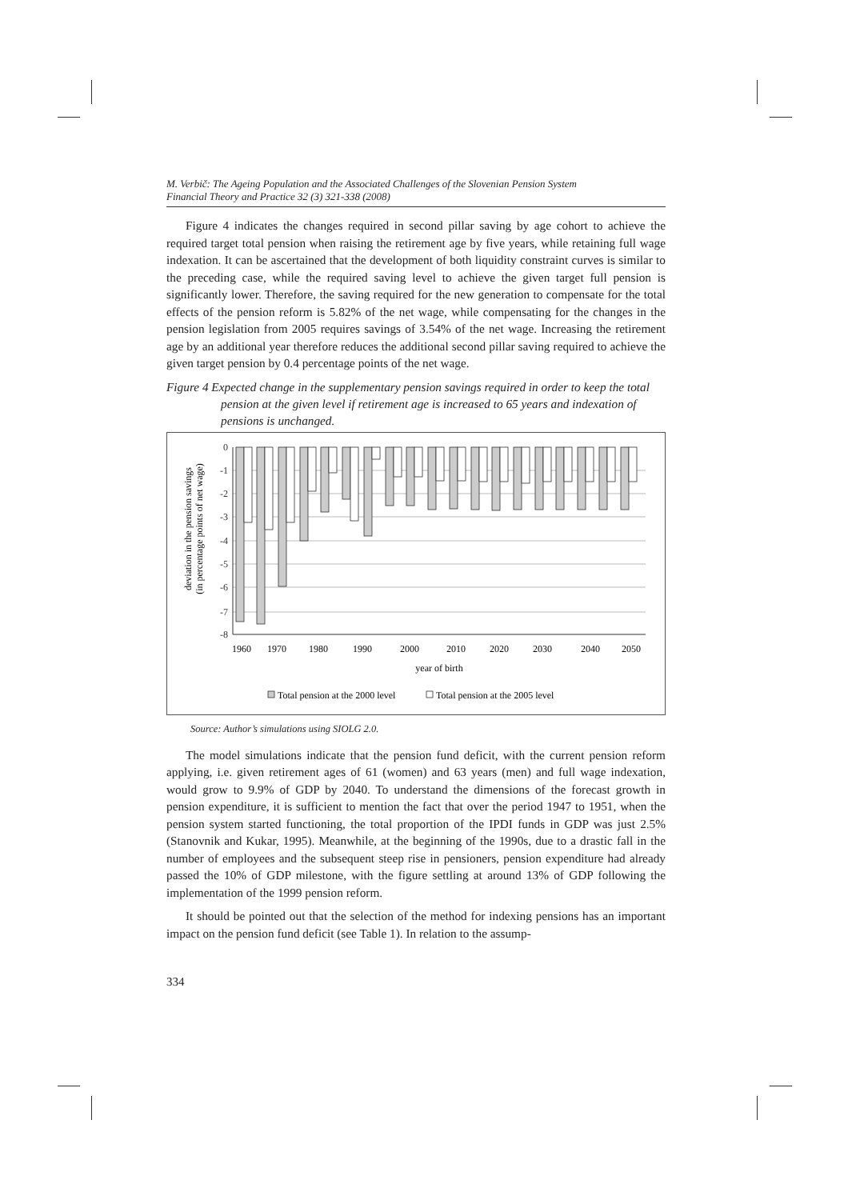M. Verbič: The Ageing Population and the Associated Challenges of the Slovenian Pension System
Financial Theory and Practice 32 (3) 321-338 (2008)
Figure 4 indicates the changes required in second pillar saving by age cohort to achieve the required target total pension when raising the retirement age by five years, while retaining full wage indexation. It can be ascertained that the development of both liquidity constraint curves is similar to the preceding case, while the required saving level to achieve the given target full pension is significantly lower. Therefore, the saving required for the new generation to compensate for the total effects of the pension reform is 5.82% of the net wage, while compensating for the changes in the pension legislation from 2005 requires savings of 3.54% of the net wage. Increasing the retirement age by an additional year therefore reduces the additional second pillar saving required to achieve the given target pension by 0.4 percentage points of the net wage.
Figure 4 Expected change in the supplementary pension savings required in order to keep the total pension at the given level if retirement age is increased to 65 years and indexation of pensions is unchanged.
deviation in the pension savings
(in percentage points of net wage)
0
-1
-2
-3
-4
-5
-6
-7
-8
1960
1970
1980
1990
2000
2010
2020
2030
2040
2050
year of birth
Total pension at the 2000 level
Total pension at the 2005 level
Source: Author’s simulations using SIOLG 2.0.
The model simulations indicate that the pension fund deficit, with the current pension reform applying, i.e. given retirement ages of 61 (women) and 63 years (men) and full wage indexation, would grow to 9.9% of GDP by 2040. To understand the dimensions of the forecast growth in pension expenditure, it is sufficient to mention the fact that over the period 1947 to 1951, when the pension system started functioning, the total proportion of the IPDI funds in GDP was just 2.5% (Stanovnik and Kukar, 1995). Meanwhile, at the beginning of the 1990s, due to a drastic fall in the number of employees and the subsequent steep rise in pensioners, pension expenditure had already passed the 10% of GDP milestone, with the figure settling at around 13% of GDP following the implementation of the 1999 pension reform.
It should be pointed out that the selection of the method for indexing pensions has an important impact on the pension fund deficit (see Table 1). In relation to the assump-
334